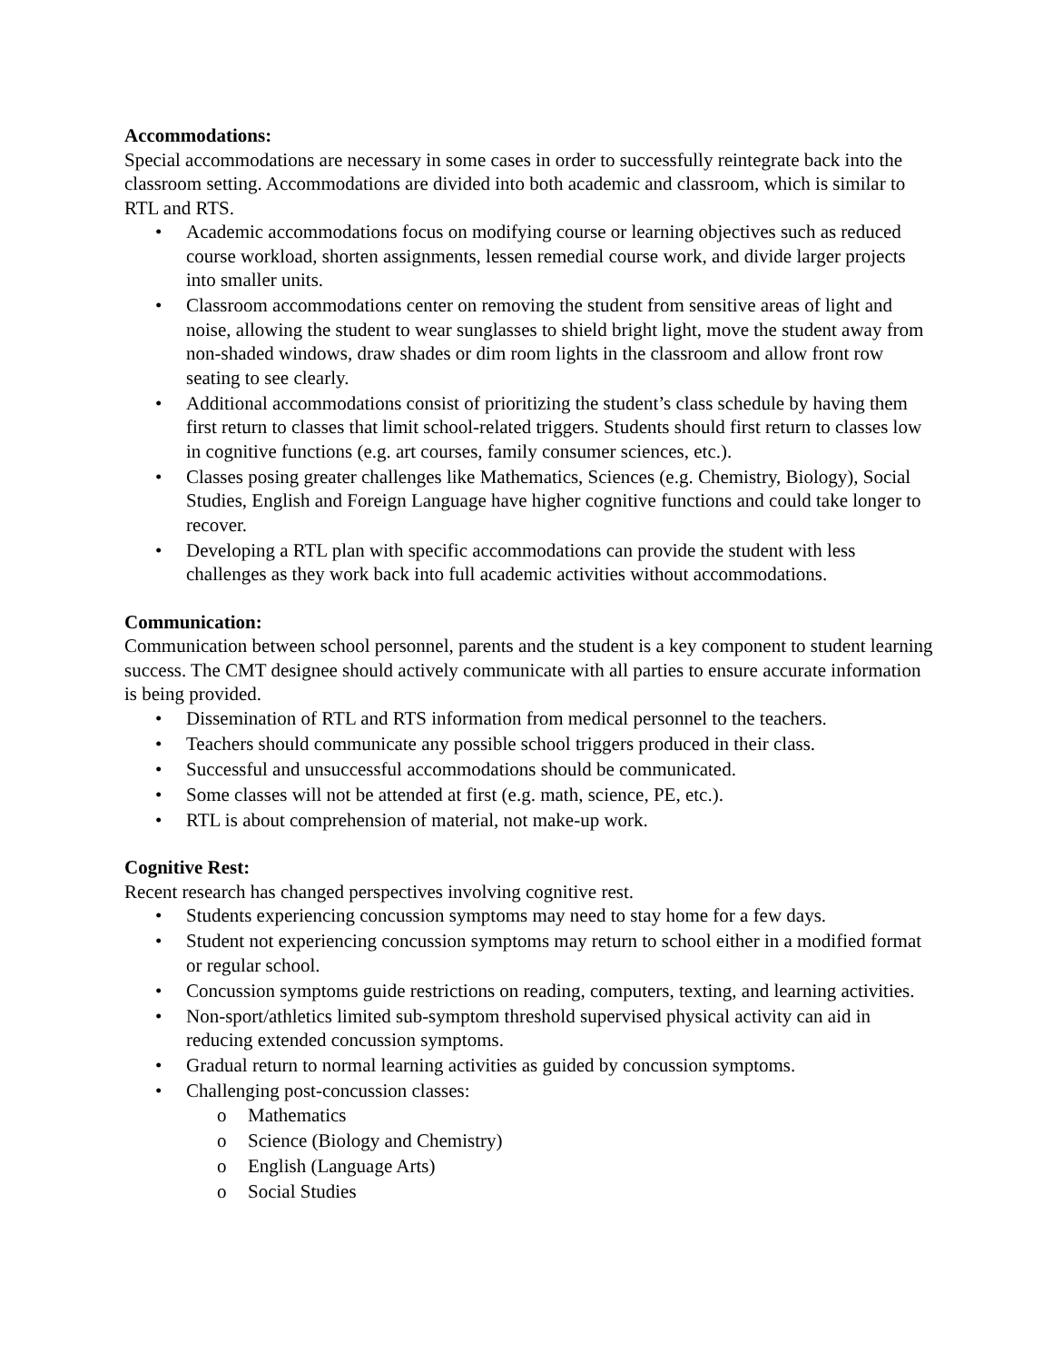Accommodations:
Special accommodations are necessary in some cases in order to successfully reintegrate back into the classroom setting. Accommodations are divided into both academic and classroom, which is similar to RTL and RTS.
• Academic accommodations focus on modifying course or learning objectives such as reduced course workload, shorten assignments, lessen remedial course work, and divide larger projects into smaller units.
• Classroom accommodations center on removing the student from sensitive areas of light and noise, allowing the student to wear sunglasses to shield bright light, move the student away from non-shaded windows, draw shades or dim room lights in the classroom and allow front row seating to see clearly.
• Additional accommodations consist of prioritizing the student’s class schedule by having them first return to classes that limit school-related triggers. Students should first return to classes low in cognitive functions (e.g. art courses, family consumer sciences, etc.).
• Classes posing greater challenges like Mathematics, Sciences (e.g. Chemistry, Biology), Social Studies, English and Foreign Language have higher cognitive functions and could take longer to recover.
• Developing a RTL plan with specific accommodations can provide the student with less challenges as they work back into full academic activities without accommodations.
Communication:
Communication between school personnel, parents and the student is a key component to student learning success. The CMT designee should actively communicate with all parties to ensure accurate information is being provided.
• Dissemination of RTL and RTS information from medical personnel to the teachers.
• Teachers should communicate any possible school triggers produced in their class.
• Successful and unsuccessful accommodations should be communicated.
• Some classes will not be attended at first (e.g. math, science, PE, etc.).
• RTL is about comprehension of material, not make-up work.
Cognitive Rest:
Recent research has changed perspectives involving cognitive rest.
• Students experiencing concussion symptoms may need to stay home for a few days.
• Student not experiencing concussion symptoms may return to school either in a modified format or regular school.
• Concussion symptoms guide restrictions on reading, computers, texting, and learning activities.
• Non-sport/athletics limited sub-symptom threshold supervised physical activity can aid in reducing extended concussion symptoms.
• Gradual return to normal learning activities as guided by concussion symptoms.
• Challenging post-concussion classes:
o Mathematics
o Science (Biology and Chemistry)
o English (Language Arts)
o Social Studies